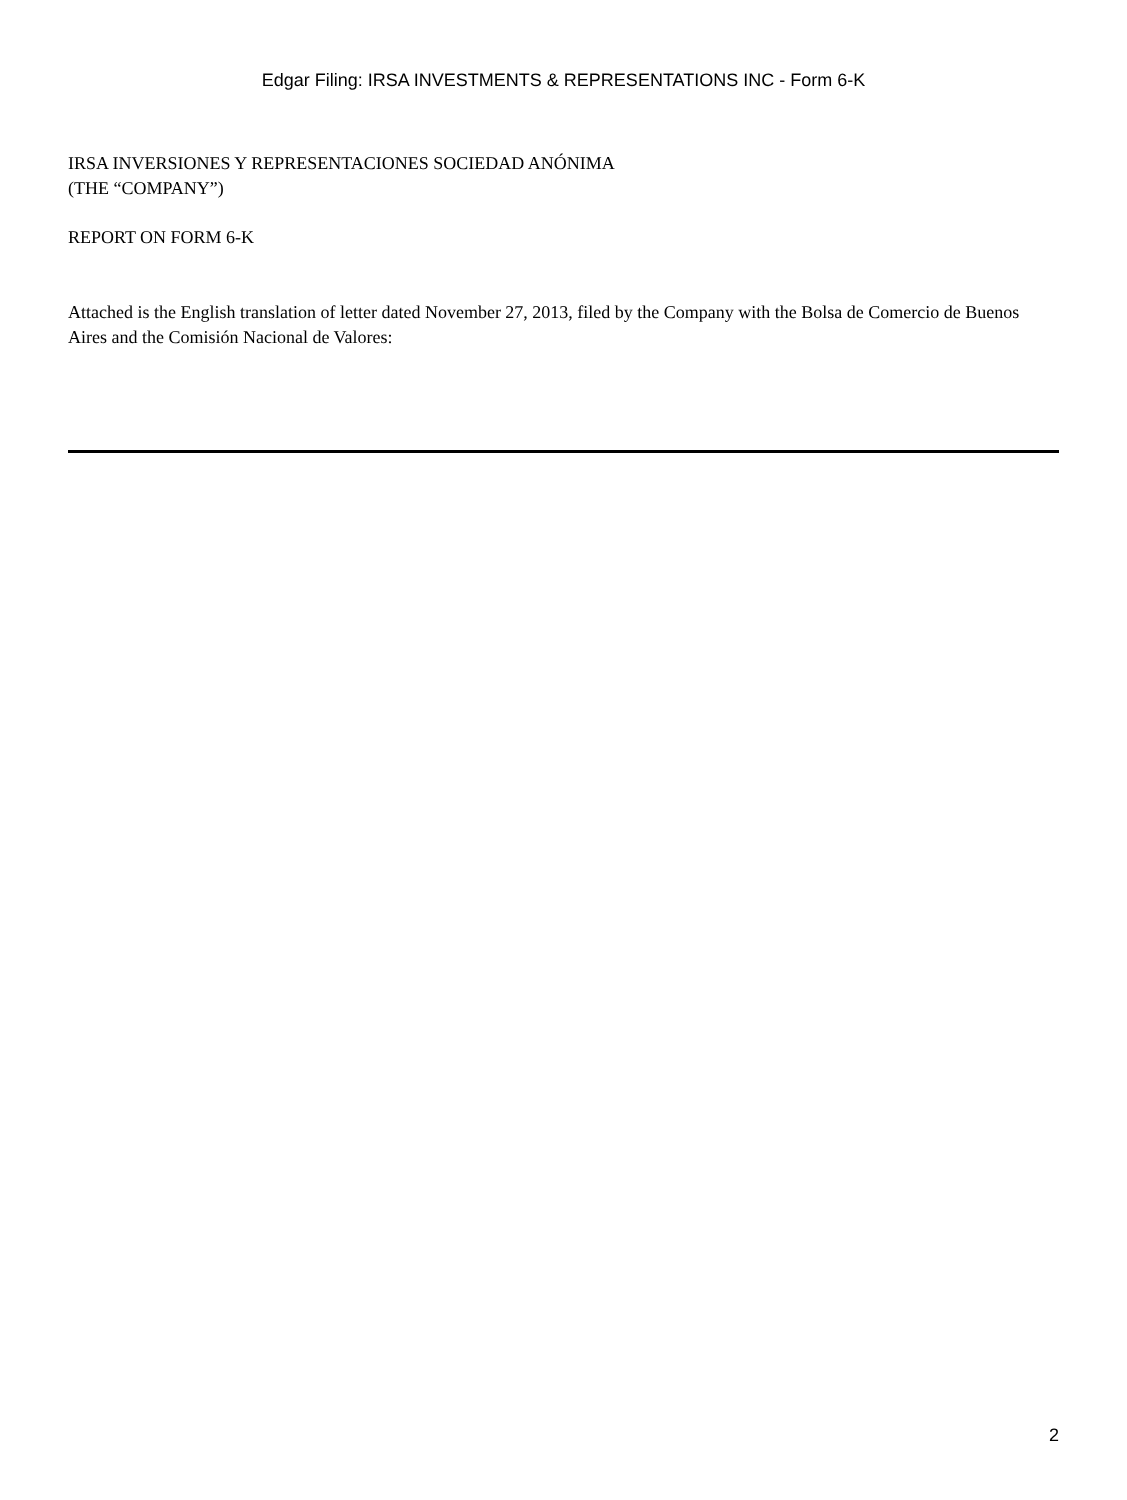Edgar Filing: IRSA INVESTMENTS & REPRESENTATIONS INC - Form 6-K
IRSA INVERSIONES Y REPRESENTACIONES SOCIEDAD ANÓNIMA
(THE “COMPANY”)
REPORT ON FORM 6-K
Attached is the English translation of letter dated November 27, 2013, filed by the Company with the Bolsa de Comercio de Buenos Aires and the Comisión Nacional de Valores:
2